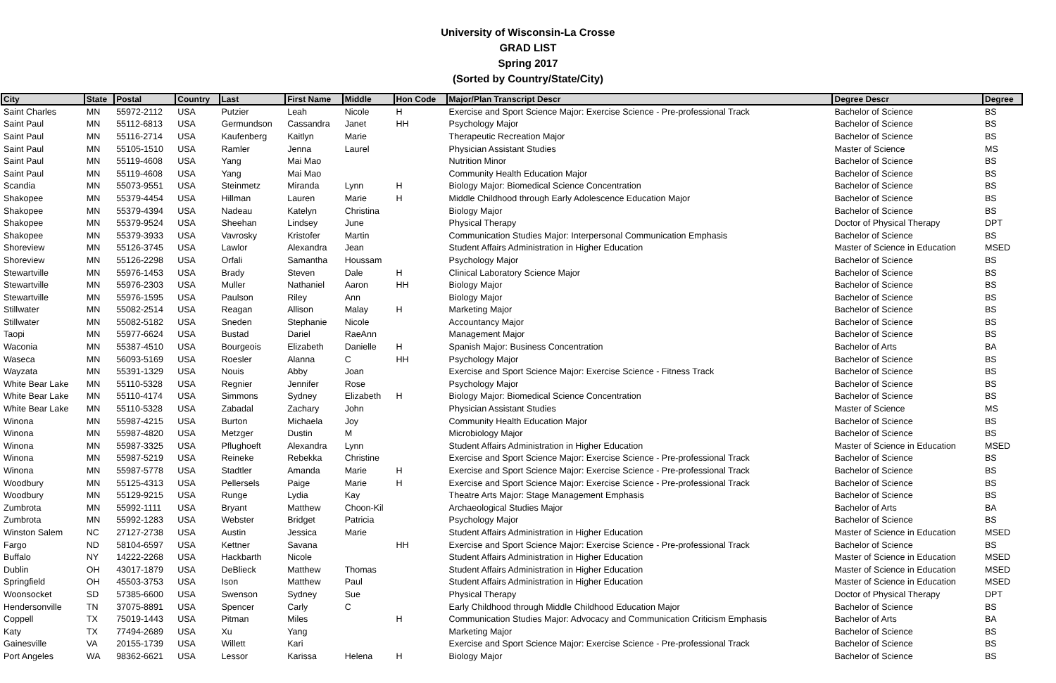University of Wisconsin-La Crosse
GRAD LIST
Spring 2017
(Sorted by Country/State/City)
| City | State | Postal | Country | Last | First Name | Middle | Hon Code | Major/Plan Transcript Descr | Degree Descr | Degree |
| --- | --- | --- | --- | --- | --- | --- | --- | --- | --- | --- |
| Saint Charles | MN | 55972-2112 | USA | Putzier | Leah | Nicole | H | Exercise and Sport Science Major: Exercise Science - Pre-professional Track | Bachelor of Science | BS |
| Saint Paul | MN | 55112-6813 | USA | Germundson | Cassandra | Janet | HH | Psychology Major | Bachelor of Science | BS |
| Saint Paul | MN | 55116-2714 | USA | Kaufenberg | Kaitlyn | Marie | | Therapeutic Recreation Major | Bachelor of Science | BS |
| Saint Paul | MN | 55105-1510 | USA | Ramler | Jenna | Laurel | | Physician Assistant Studies | Master of Science | MS |
| Saint Paul | MN | 55119-4608 | USA | Yang | Mai Mao | | | Nutrition Minor | Bachelor of Science | BS |
| Saint Paul | MN | 55119-4608 | USA | Yang | Mai Mao | | | Community Health Education Major | Bachelor of Science | BS |
| Scandia | MN | 55073-9551 | USA | Steinmetz | Miranda | Lynn | H | Biology Major: Biomedical Science Concentration | Bachelor of Science | BS |
| Shakopee | MN | 55379-4454 | USA | Hillman | Lauren | Marie | H | Middle Childhood through Early Adolescence Education Major | Bachelor of Science | BS |
| Shakopee | MN | 55379-4394 | USA | Nadeau | Katelyn | Christina | | Biology Major | Bachelor of Science | BS |
| Shakopee | MN | 55379-9524 | USA | Sheehan | Lindsey | June | | Physical Therapy | Doctor of Physical Therapy | DPT |
| Shakopee | MN | 55379-3933 | USA | Vavrosky | Kristofer | Martin | | Communication Studies Major: Interpersonal Communication Emphasis | Bachelor of Science | BS |
| Shoreview | MN | 55126-3745 | USA | Lawlor | Alexandra | Jean | | Student Affairs Administration in Higher Education | Master of Science in Education | MSED |
| Shoreview | MN | 55126-2298 | USA | Orfali | Samantha | Houssam | | Psychology Major | Bachelor of Science | BS |
| Stewartville | MN | 55976-1453 | USA | Brady | Steven | Dale | H | Clinical Laboratory Science Major | Bachelor of Science | BS |
| Stewartville | MN | 55976-2303 | USA | Muller | Nathaniel | Aaron | HH | Biology Major | Bachelor of Science | BS |
| Stewartville | MN | 55976-1595 | USA | Paulson | Riley | Ann | | Biology Major | Bachelor of Science | BS |
| Stillwater | MN | 55082-2514 | USA | Reagan | Allison | Malay | H | Marketing Major | Bachelor of Science | BS |
| Stillwater | MN | 55082-5182 | USA | Sneden | Stephanie | Nicole | | Accountancy Major | Bachelor of Science | BS |
| Taopi | MN | 55977-6624 | USA | Bustad | Dariel | RaeAnn | | Management Major | Bachelor of Science | BS |
| Waconia | MN | 55387-4510 | USA | Bourgeois | Elizabeth | Danielle | H | Spanish Major: Business Concentration | Bachelor of Arts | BA |
| Waseca | MN | 56093-5169 | USA | Roesler | Alanna | C | HH | Psychology Major | Bachelor of Science | BS |
| Wayzata | MN | 55391-1329 | USA | Nouis | Abby | Joan | | Exercise and Sport Science Major: Exercise Science - Fitness Track | Bachelor of Science | BS |
| White Bear Lake | MN | 55110-5328 | USA | Regnier | Jennifer | Rose | | Psychology Major | Bachelor of Science | BS |
| White Bear Lake | MN | 55110-4174 | USA | Simmons | Sydney | Elizabeth | H | Biology Major: Biomedical Science Concentration | Bachelor of Science | BS |
| White Bear Lake | MN | 55110-5328 | USA | Zabadal | Zachary | John | | Physician Assistant Studies | Master of Science | MS |
| Winona | MN | 55987-4215 | USA | Burton | Michaela | Joy | | Community Health Education Major | Bachelor of Science | BS |
| Winona | MN | 55987-4820 | USA | Metzger | Dustin | M | | Microbiology Major | Bachelor of Science | BS |
| Winona | MN | 55987-3325 | USA | Pflughoeft | Alexandra | Lynn | | Student Affairs Administration in Higher Education | Master of Science in Education | MSED |
| Winona | MN | 55987-5219 | USA | Reineke | Rebekka | Christine | | Exercise and Sport Science Major: Exercise Science - Pre-professional Track | Bachelor of Science | BS |
| Winona | MN | 55987-5778 | USA | Stadtler | Amanda | Marie | H | Exercise and Sport Science Major: Exercise Science - Pre-professional Track | Bachelor of Science | BS |
| Woodbury | MN | 55125-4313 | USA | Pellersels | Paige | Marie | H | Exercise and Sport Science Major: Exercise Science - Pre-professional Track | Bachelor of Science | BS |
| Woodbury | MN | 55129-9215 | USA | Runge | Lydia | Kay | | Theatre Arts Major: Stage Management Emphasis | Bachelor of Science | BS |
| Zumbrota | MN | 55992-1111 | USA | Bryant | Matthew | Choon-Kil | | Archaeological Studies Major | Bachelor of Arts | BA |
| Zumbrota | MN | 55992-1283 | USA | Webster | Bridget | Patricia | | Psychology Major | Bachelor of Science | BS |
| Winston Salem | NC | 27127-2738 | USA | Austin | Jessica | Marie | | Student Affairs Administration in Higher Education | Master of Science in Education | MSED |
| Fargo | ND | 58104-6597 | USA | Kettner | Savana | | HH | Exercise and Sport Science Major: Exercise Science - Pre-professional Track | Bachelor of Science | BS |
| Buffalo | NY | 14222-2268 | USA | Hackbarth | Nicole | | | Student Affairs Administration in Higher Education | Master of Science in Education | MSED |
| Dublin | OH | 43017-1879 | USA | DeBlieck | Matthew | Thomas | | Student Affairs Administration in Higher Education | Master of Science in Education | MSED |
| Springfield | OH | 45503-3753 | USA | Ison | Matthew | Paul | | Student Affairs Administration in Higher Education | Master of Science in Education | MSED |
| Woonsocket | SD | 57385-6600 | USA | Swenson | Sydney | Sue | | Physical Therapy | Doctor of Physical Therapy | DPT |
| Hendersonville | TN | 37075-8891 | USA | Spencer | Carly | C | | Early Childhood through Middle Childhood Education Major | Bachelor of Science | BS |
| Coppell | TX | 75019-1443 | USA | Pitman | Miles | | H | Communication Studies Major: Advocacy and Communication Criticism Emphasis | Bachelor of Arts | BA |
| Katy | TX | 77494-2689 | USA | Xu | Yang | | | Marketing Major | Bachelor of Science | BS |
| Gainesville | VA | 20155-1739 | USA | Willett | Kari | | | Exercise and Sport Science Major: Exercise Science - Pre-professional Track | Bachelor of Science | BS |
| Port Angeles | WA | 98362-6621 | USA | Lessor | Karissa | Helena | H | Biology Major | Bachelor of Science | BS |